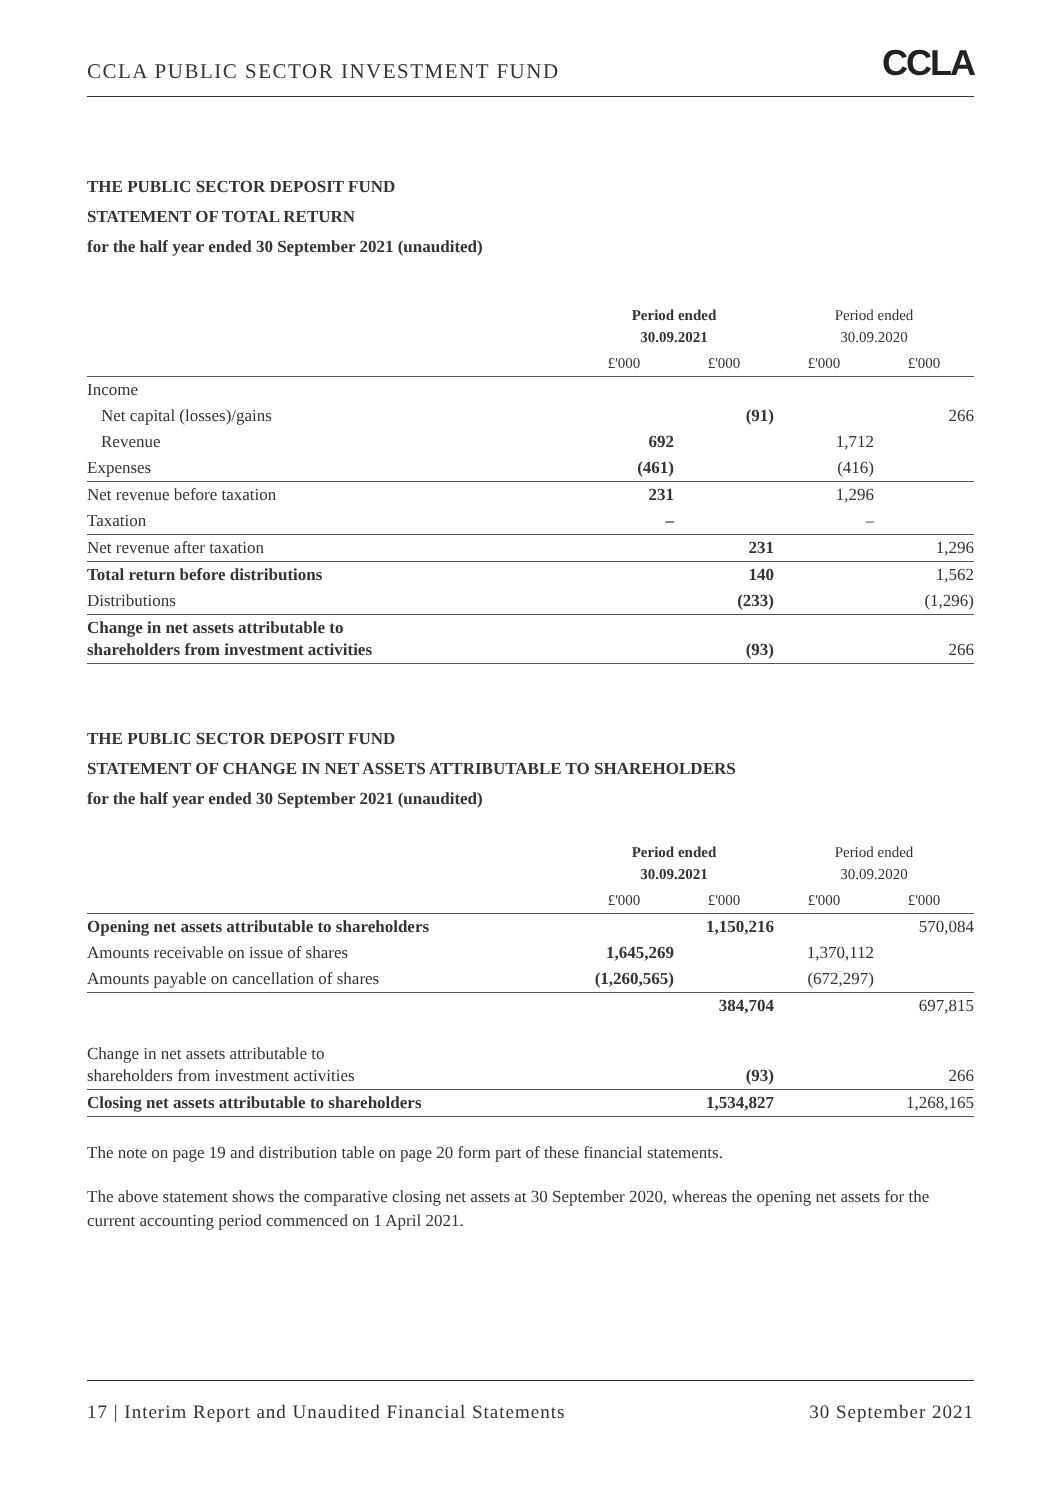CCLA PUBLIC SECTOR INVESTMENT FUND CCLA
THE PUBLIC SECTOR DEPOSIT FUND
STATEMENT OF TOTAL RETURN
for the half year ended 30 September 2021 (unaudited)
| | Period ended 30.09.2021 | | Period ended 30.09.2020 | |
| --- | --- | --- | --- | --- |
| | £'000 | £'000 | £'000 | £'000 |
| Income | | | | |
| Net capital (losses)/gains | | (91) | | 266 |
| Revenue | 692 | | 1,712 | |
| Expenses | (461) | | (416) | |
| Net revenue before taxation | 231 | | 1,296 | |
| Taxation | – | | – | |
| Net revenue after taxation | | 231 | | 1,296 |
| Total return before distributions | | 140 | | 1,562 |
| Distributions | | (233) | | (1,296) |
| Change in net assets attributable to shareholders from investment activities | | (93) | | 266 |
THE PUBLIC SECTOR DEPOSIT FUND
STATEMENT OF CHANGE IN NET ASSETS ATTRIBUTABLE TO SHAREHOLDERS
for the half year ended 30 September 2021 (unaudited)
| | Period ended 30.09.2021 | | Period ended 30.09.2020 | |
| --- | --- | --- | --- | --- |
| | £'000 | £'000 | £'000 | £'000 |
| Opening net assets attributable to shareholders | | 1,150,216 | | 570,084 |
| Amounts receivable on issue of shares | 1,645,269 | | 1,370,112 | |
| Amounts payable on cancellation of shares | (1,260,565) | | (672,297) | |
| | | 384,704 | | 697,815 |
| Change in net assets attributable to shareholders from investment activities | | (93) | | 266 |
| Closing net assets attributable to shareholders | | 1,534,827 | | 1,268,165 |
The note on page 19 and distribution table on page 20 form part of these financial statements.
The above statement shows the comparative closing net assets at 30 September 2020, whereas the opening net assets for the current accounting period commenced on 1 April 2021.
17 | Interim Report and Unaudited Financial Statements 30 September 2021